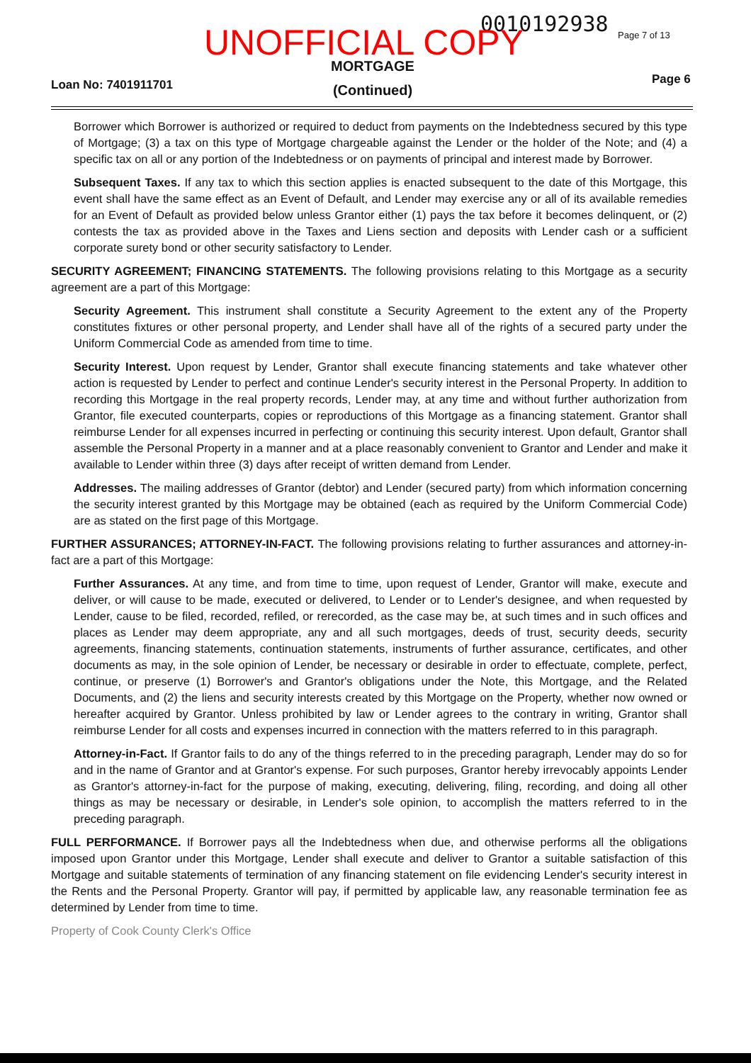0010192938 Page 7 of 13
UNOFFICIAL COPY
MORTGAGE (Continued)
Loan No: 7401911701 Page 6
Borrower which Borrower is authorized or required to deduct from payments on the Indebtedness secured by this type of Mortgage; (3) a tax on this type of Mortgage chargeable against the Lender or the holder of the Note; and (4) a specific tax on all or any portion of the Indebtedness or on payments of principal and interest made by Borrower.
Subsequent Taxes. If any tax to which this section applies is enacted subsequent to the date of this Mortgage, this event shall have the same effect as an Event of Default, and Lender may exercise any or all of its available remedies for an Event of Default as provided below unless Grantor either (1) pays the tax before it becomes delinquent, or (2) contests the tax as provided above in the Taxes and Liens section and deposits with Lender cash or a sufficient corporate surety bond or other security satisfactory to Lender.
SECURITY AGREEMENT; FINANCING STATEMENTS. The following provisions relating to this Mortgage as a security agreement are a part of this Mortgage:
Security Agreement. This instrument shall constitute a Security Agreement to the extent any of the Property constitutes fixtures or other personal property, and Lender shall have all of the rights of a secured party under the Uniform Commercial Code as amended from time to time.
Security Interest. Upon request by Lender, Grantor shall execute financing statements and take whatever other action is requested by Lender to perfect and continue Lender's security interest in the Personal Property. In addition to recording this Mortgage in the real property records, Lender may, at any time and without further authorization from Grantor, file executed counterparts, copies or reproductions of this Mortgage as a financing statement. Grantor shall reimburse Lender for all expenses incurred in perfecting or continuing this security interest. Upon default, Grantor shall assemble the Personal Property in a manner and at a place reasonably convenient to Grantor and Lender and make it available to Lender within three (3) days after receipt of written demand from Lender.
Addresses. The mailing addresses of Grantor (debtor) and Lender (secured party) from which information concerning the security interest granted by this Mortgage may be obtained (each as required by the Uniform Commercial Code) are as stated on the first page of this Mortgage.
FURTHER ASSURANCES; ATTORNEY-IN-FACT. The following provisions relating to further assurances and attorney-in-fact are a part of this Mortgage:
Further Assurances. At any time, and from time to time, upon request of Lender, Grantor will make, execute and deliver, or will cause to be made, executed or delivered, to Lender or to Lender's designee, and when requested by Lender, cause to be filed, recorded, refiled, or rerecorded, as the case may be, at such times and in such offices and places as Lender may deem appropriate, any and all such mortgages, deeds of trust, security deeds, security agreements, financing statements, continuation statements, instruments of further assurance, certificates, and other documents as may, in the sole opinion of Lender, be necessary or desirable in order to effectuate, complete, perfect, continue, or preserve (1) Borrower's and Grantor's obligations under the Note, this Mortgage, and the Related Documents, and (2) the liens and security interests created by this Mortgage on the Property, whether now owned or hereafter acquired by Grantor. Unless prohibited by law or Lender agrees to the contrary in writing, Grantor shall reimburse Lender for all costs and expenses incurred in connection with the matters referred to in this paragraph.
Attorney-in-Fact. If Grantor fails to do any of the things referred to in the preceding paragraph, Lender may do so for and in the name of Grantor and at Grantor's expense. For such purposes, Grantor hereby irrevocably appoints Lender as Grantor's attorney-in-fact for the purpose of making, executing, delivering, filing, recording, and doing all other things as may be necessary or desirable, in Lender's sole opinion, to accomplish the matters referred to in the preceding paragraph.
FULL PERFORMANCE. If Borrower pays all the Indebtedness when due, and otherwise performs all the obligations imposed upon Grantor under this Mortgage, Lender shall execute and deliver to Grantor a suitable satisfaction of this Mortgage and suitable statements of termination of any financing statement on file evidencing Lender's security interest in the Rents and the Personal Property. Grantor will pay, if permitted by applicable law, any reasonable termination fee as determined by Lender from time to time.
Property of Cook County Clerk's Office